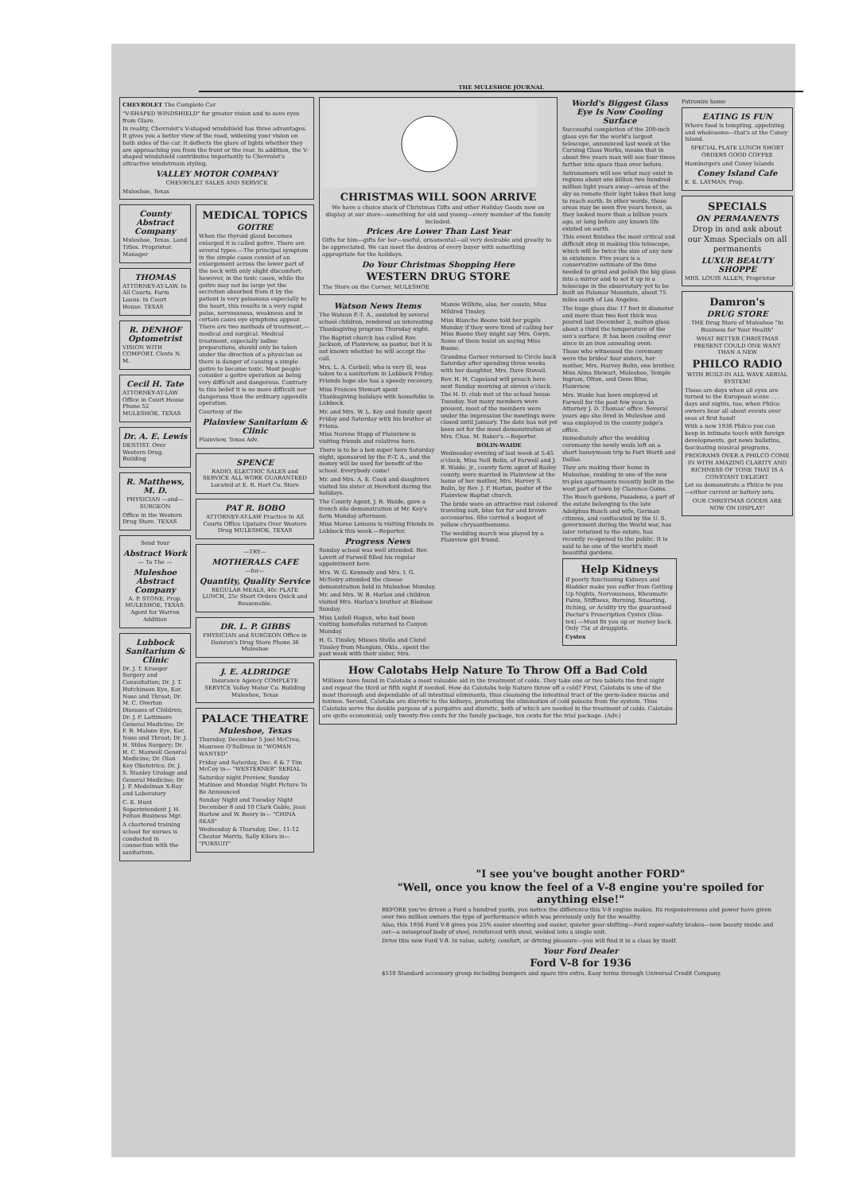THE MULESHOE JOURNAL
CHEVROLET The Complete Car
"V-SHAPED WINDSHIELD" for greater vision and to save eyes from Glare.
In reality, Chevrolet's V-shaped windshield has three advantages. It gives you a better view of the road, widening your vision on both sides of the car. It deflects the glare of lights whether they are approaching you from the front or the rear. In addition, the V-shaped windshield contributes importantly to Chevrolet's attractive windstream styling.
VALLEY MOTOR COMPANY
CHEVROLET SALES AND SERVICE
Muleshoe, Texas
County Abstract Company
Muleshoe, Texas. Land Titles. Proprietor. Manager
THOMAS
ATTORNEY-AT-LAW. In All Courts. Farm Loans. In Court House. TEXAS
R. DENHOF Optometrist
VISION WITH COMFORT. Clovis N. M.
Cecil H. Tate
ATTORNEY-AT-LAW Office in Court House Phone 52 MULESHOE, TEXAS
Dr. A. E. Lewis
DENTIST. Over Western Drug. Building
R. Matthews, M. D.
PHYSICIAN —and— SURGEON
Office in the Western Drug Store. TEXAS
Send Your
Abstract Work
— To The —
Muleshoe Abstract Company
A. P. STONE, Prop. MULESHOE, TEXAS. Agent for Warren Addition
Lubbock Sanitarium & Clinic
Dr. J. T. Krueger Surgery and Consultation; Dr. J. T. Hutchinson Eye, Ear, Nose and Throat; Dr. M. C. Overton Diseases of Children; Dr. J. P. Lattimore General Medicine; Dr. F. B. Malone Eye, Ear, Nose and Throat; Dr. J. H. Stiles Surgery; Dr. H. C. Maxwell General Medicine; Dr. Olan Key Obstetrics; Dr. J. S. Stanley Urology and General Medicine; Dr. J. P. Medelman X-Ray and Laboratory
C. E. Hunt Superintendent J. H. Felton Business Mgr.
A chartered training school for nurses is conducted in connection with the sanitarium.
MEDICAL TOPICS
GOITRE
When the thyroid gland becomes enlarged it is called goitre. There are several types.—The principal symptom in the simple cases consist of an enlargement across the lower part of the neck with only slight discomfort; however, in the toxic cases, while the goitre may not be large yet the secretion absorbed from it by the patient is very poisonous especially to the heart, this results in a very rapid pulse, nervousness, weakness and in certain cases eye symptoms appear. There are two methods of treatment,—medical and surgical. Medical treatment, especially iodine preparations, should only be taken under the direction of a physician as there is danger of causing a simple goitre to become toxic. Most people consider a goitre operation as being very difficult and dangerous. Contrary to this belief it is no more difficult nor dangerous than the ordinary appendix operation.
Courtesy of the
Plainview Sanitarium & Clinic
Plainview, Texas Adv.
SPENCE
RADIO, ELECTRIC SALES and SERVICE ALL WORK GUARANTEED Located at E. R. Hart Co. Store
PAT R. BOBO
ATTORNEY-AT-LAW Practice In All Courts Office Upstairs Over Western Drug MULESHOE, TEXAS
—TRY—
MOTHERALS CAFE
—for—
Quantity, Quality Service
REGULAR MEALS, 40c PLATE LUNCH, 25c Short Orders Quick and Reasonable.
DR. L. P. GIBBS
PHYSICIAN and SURGEON Office in Damron's Drug Store Phone 36 Muleshoe
J. E. ALDRIDGE
Insurance Agency COMPLETE SERVICE Valley Motor Co. Building Muleshoe, Texas
PALACE THEATRE
Muleshoe, Texas
Thursday, December 5 Joel McCrea, Maureen O'Sullivan in "WOMAN WANTED"
Friday and Saturday, Dec. 6 & 7 Tim McCoy in— "WESTERNER" SERIAL
Saturday night Preview, Sunday Matinee and Monday Night Picture To Be Announced
Sunday Night and Tuesday Night December 8 and 10 Clark Gable, Jean Harlow and W. Beery in— "CHINA SEAS"
Wednesday & Thursday, Dec. 11-12 Chester Morris, Sally Eilers in— "PURSUIT"
CHRISTMAS WILL SOON ARRIVE
We have a choice stock of Christmas Gifts and other Holiday Goods now on display at our store—something for old and young—every member of the family included.
Prices Are Lower Than Last Year
Gifts for him—gifts for her—useful, ornamental—all very desirable and greatly to be appreciated. We can meet the desires of every buyer with something appropriate for the holidays.
Do Your Christmas Shopping Here
WESTERN DRUG STORE
The Store on the Corner, MULESHOE
Watson News Items
The Watson P.-T. A., assisted by several school children, rendered an interesting Thanksgiving program Thursday night.
The Baptist church has called Rev. Jackson, of Plainview, as pastor, but it is not known whether he will accept the call.
Mrs. L. A. Corbell, who is very ill, was taken to a sanitarium in Lubbock Friday. Friends hope she has a speedy recovery.
Miss Frances Stewart spent Thanksgiving holidays with homefolks in Lubbock.
Mr. and Mrs. W. L. Key and family spent Friday and Saturday with his brother at Friona.
Miss Norene Stapp of Plainview is visiting friends and relatives here.
There is to be a box super here Saturday night, sponsored by the P.-T. A., and the money will be used for benefit of the school. Everybody come!
Mr. and Mrs. A. E. Cook and daughters visited his sister at Hereford during the holidays.
The County Agent, J. B. Waide, gave a trench silo demonstration at Mr. Key's farm Monday afternoon.
Miss Moree Lemons is visiting friends in Lubbock this week.—Reporter.
Progress News
Sunday school was well attended. Rev. Lovett of Farwell filled his regular appointment here.
Mrs. W. G. Kennedy and Mrs. I. G. McNeiry attended the cheese demonstration held in Muleshoe Monday.
Mr. and Mrs. W. B. Harlan and children visited Mrs. Harlan's brother at Bledsoe Sunday.
Miss Ludell Hogan, who had been visiting homefolks returned to Canyon Monday.
H. G. Tinsley, Misses Stella and Clotel Tinsley from Mangum, Okla., spent the past week with their sister, Mrs.
Mamie Wilhite, also, her cousin, Miss Mildred Tinsley.
Miss Blanche Boone told her pupils Monday if they were tired of calling her Miss Boone they might say Mrs. Gwyn. Some of them insist on saying Miss Boone.
Grandma Garner returned to Circle back Saturday after spending three weeks with her daughter, Mrs. Dave Stovall.
Rev. H. H. Copeland will preach here next Sunday morning at eleven o'clock.
The H. D. club met at the school house Tuesday. Not many members were present, most of the members were under the impression the meetings were closed until January. The date has not yet been set for the meat demonstration at Mrs. Chas. M. Baker's.—Reporter.
BOLIN-WAIDE
Wednesday evening of last week at 5:45 o'clock, Miss Nell Bolin, of Farwell and J. B. Waide, jr., county farm agent of Bailey county, were married in Plainview at the home of her mother, Mrs. Harvey S. Bolin, by Rev. J. P. Horton, pastor of the Plainview Baptist church.
The bride wore an attractive rust colored traveling suit, blue fox fur and brown accessories. She carried a boquet of yellow chrysanthemums.
The wedding march was played by a Plainview girl friend.
World's Biggest Glass Eye Is Now Cooling Surface
Successful completion of the 200-inch glass eye for the world's largest telescope, announced last week at the Corning Glass Works, means that in about five years man will see four times farther into space than ever before.
Astronomers will see what may exist in regions about one billion two hundred million light years away—areas of the sky so remote their light takes that long to reach earth. In other words, these areas may be seen five years hence, as they looked more than a billion years ago, or long before any known life existed on earth.
This event finishes the most critical and difficult step in making this telescope, which will be twice the size of any now in existence. Five years is a conservative estimate of the time needed to grind and polish the big glass into a mirror and to set it up in a telescope in the observatory yet to be built on Palomar Mountain, about 75 miles south of Los Angeles.
The huge glass disc 17 feet in diameter and more than two feet thick was poured last December 2, molten glass about a third the temperature of the sun's surface. It has been cooling ever since in an iron annealing oven.
Those who witnessed the ceremony were the brides' four sisters, her mother, Mrs. Harvey Bolin, one brother, Miss Alma Stewart, Muleshoe, Temple Ingram, Olton, and Gene Blue, Plainview.
Mrs. Waide has been employed at Farwell for the past few years in Attorney J. D. Thomas' office. Several years ago she lived in Muleshoe and was employed in the county judge's office.
Immediately after the wedding ceremony the newly weds left on a short honeymoon trip to Fort Worth and Dallas.
They are making their home in Muleshoe, residing in one of the new tri-plex apartments recently built in the west part of town by Clarence Goins.
The Busch gardens, Pasadena, a part of the estate belonging to the late Adolphus Busch and wife, German citizens, and confiscated by the U. S. government during the World war, has later returned to the estate, has recently re-opened to the public. It is said to be one of the world's most beautiful gardens.
Help Kidneys
If poorly functioning Kidneys and Bladder make you suffer from Getting Up Nights, Nervousness, Rheumatic Pains, Stiffness, Burning, Smarting, Itching, or Acidity try the guaranteed Doctor's Prescription Cystex (Siss-tex) —Must fix you up or money back. Only 75¢ at druggists.
Cystex
How Calotabs Help Nature To Throw Off a Bad Cold
Millions have found in Calotabs a most valuable aid in the treatment of colds. They take one or two tablets the first night and repeat the third or fifth night if needed. How do Calotabs help Nature throw off a cold? First, Calotabs is one of the most thorough and dependable of all intestinal eliminants, thus cleansing the intestinal tract of the germ-laden mucus and toxines. Second, Calotabs are diuretic to the kidneys, promoting the elimination of cold poisons from the system. Thus Calotabs serve the double purpose of a purgative and diuretic, both of which are needed in the treatment of colds. Calotabs are quite economical; only twenty-five cents for the family package, ten cents for the trial package. (Adv.)
Patronize home
EATING IS FUN
Where food is tempting, appetizing and wholesome—that's at the Coney Island.
SPECIAL PLATE LUNCH SHORT ORDERS GOOD COFFEE
Hamburgers and Coney Islands
Coney Island Cafe
E. E. LAYMAN, Prop.
SPECIALS
ON PERMANENTS
Drop in and ask about our Xmas Specials on all permanents
LUXUR BEAUTY SHOPPE
MRS. LOUIS ALLEN, Proprietor
Damron's
DRUG STORE
THE Drug Store of Muleshoe "In Business for Your Health"
WHAT BETTER CHRISTMAS PRESENT COULD ONE WANT THAN A NEW
PHILCO RADIO
WITH BUILT-IN ALL WAVE AERIAL SYSTEM!
These are days when all eyes are turned to the European scene . . . days and nights, too, when Philco owners hear all about events over seas at first hand!
With a new 1936 Philco you can keep in intimate touch with foreign developments, get news bulletins, fascinating musical programs.
PROGRAMS OVER A PHILCO COME IN WITH AMAZING CLARITY AND RICHNESS OF TONE THAT IS A CONSTANT DELIGHT.
Let us demonstrate a Philco to you —either current or battery sets.
OUR CHRISTMAS GOODS ARE NOW ON DISPLAY!
"I see you've bought another FORD"
"Well, once you know the feel of a V-8 engine you're spoiled for anything else!"
BEFORE you've driven a Ford a hundred yards, you notice the difference this V-8 engine makes. Its responsiveness and power have given over two million owners the type of performance which was previously only for the wealthy.
Also, this 1936 Ford V-8 gives you 25% easier steering and easier, quieter gear-shifting—Ford super-safety brakes—new beauty inside and out—a noiseproof body of steel, reinforced with steel, welded into a single unit.
Drive this new Ford V-8. In value, safety, comfort, or driving pleasure—you will find it in a class by itself.
Your Ford Dealer
Ford V-8 for 1936
$510 Standard accessory group including bumpers and spare tire extra. Easy terms through Universal Credit Company.